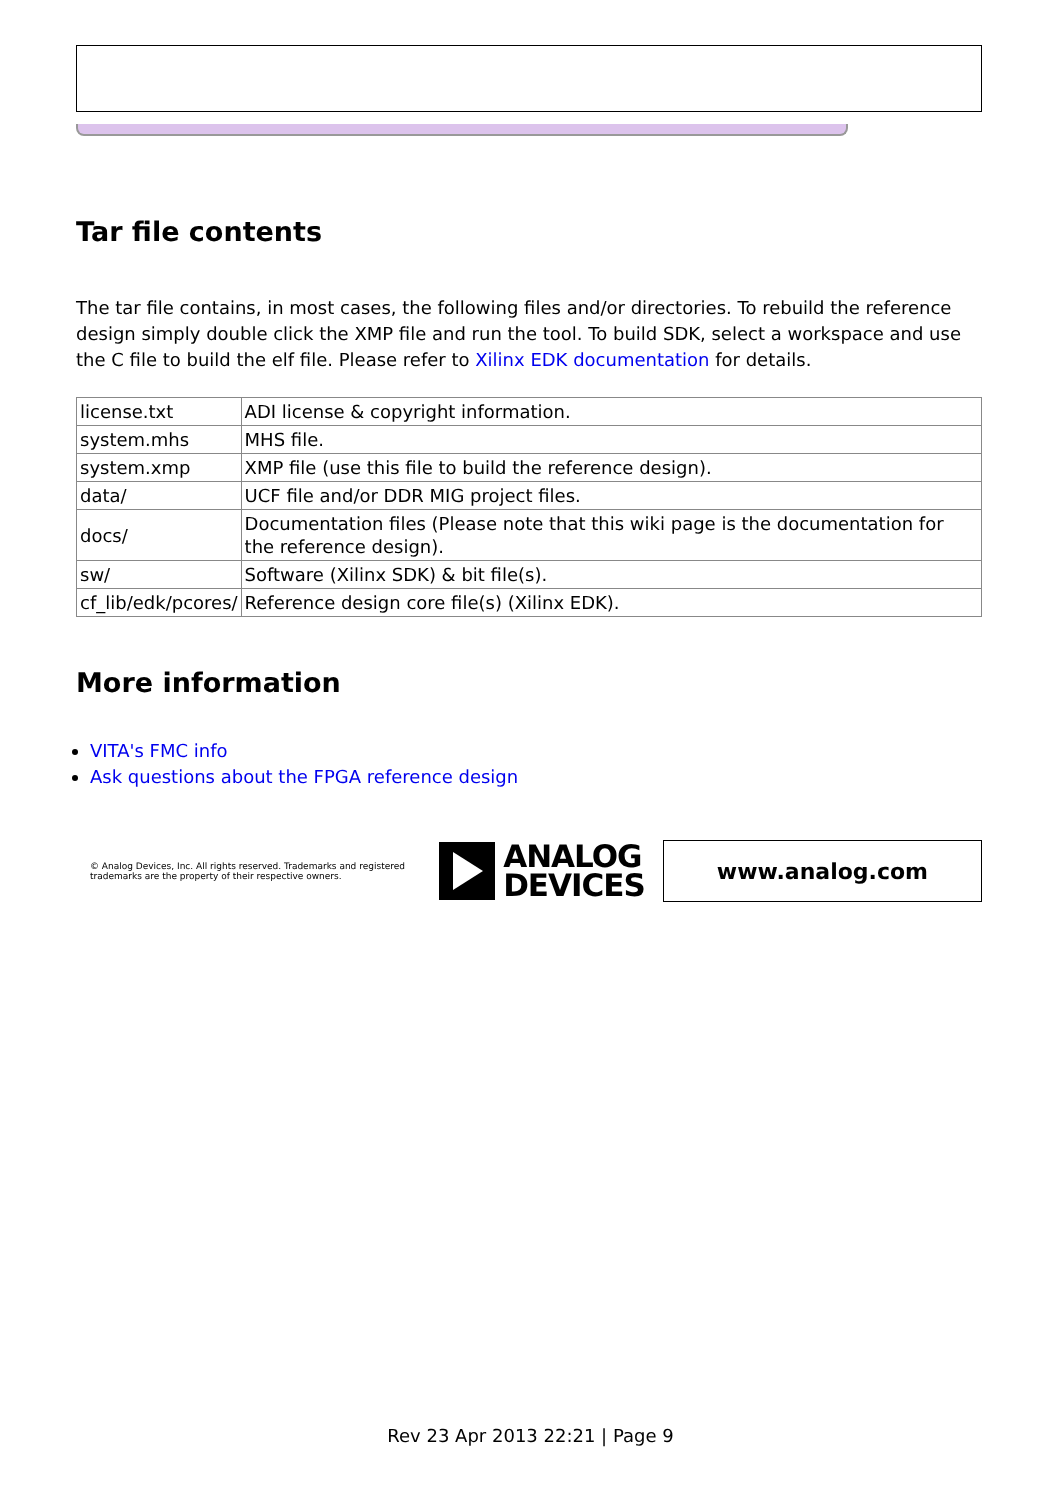Tar file contents
The tar file contains, in most cases, the following files and/or directories. To rebuild the reference design simply double click the XMP file and run the tool. To build SDK, select a workspace and use the C file to build the elf file. Please refer to Xilinx EDK documentation for details.
| license.txt | ADI license & copyright information. |
| system.mhs | MHS file. |
| system.xmp | XMP file (use this file to build the reference design). |
| data/ | UCF file and/or DDR MIG project files. |
| docs/ | Documentation files (Please note that this wiki page is the documentation for the reference design). |
| sw/ | Software (Xilinx SDK) & bit file(s). |
| cf_lib/edk/pcores/ | Reference design core file(s) (Xilinx EDK). |
More information
VITA's FMC info
Ask questions about the FPGA reference design
© Analog Devices, Inc. All rights reserved. Trademarks and registered trademarks are the property of their respective owners.
ANALOG
DEVICES
www.analog.com
Rev 23 Apr 2013 22:21 | Page 9